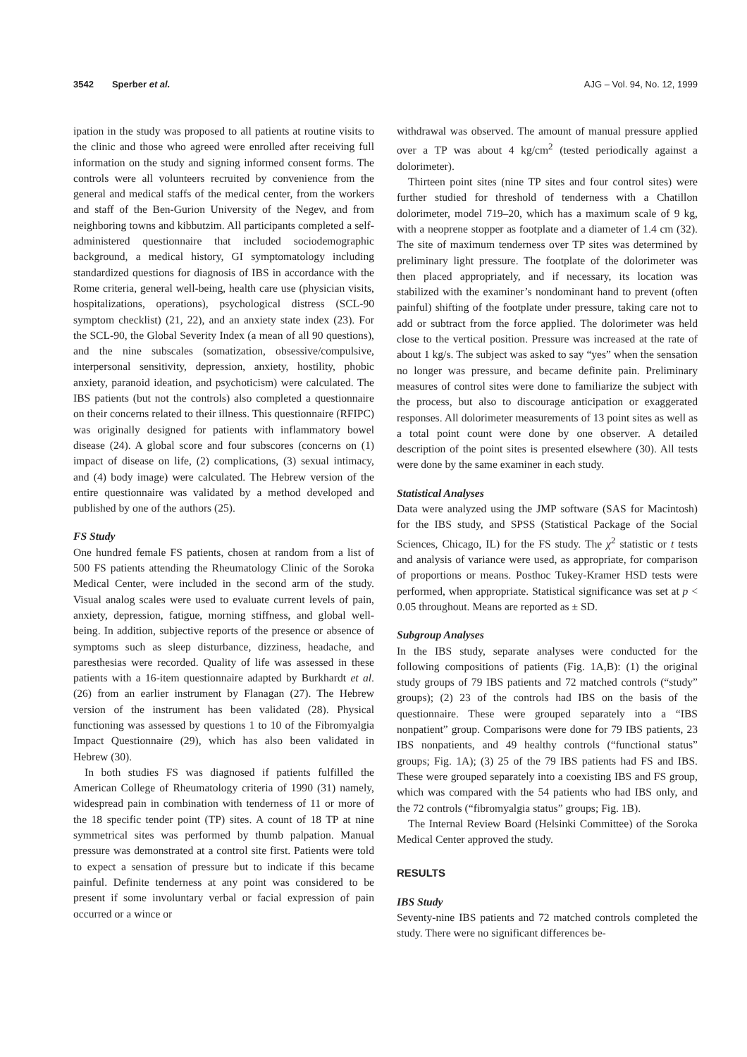3542 Sperber et al. AJG – Vol. 94, No. 12, 1999
ipation in the study was proposed to all patients at routine visits to the clinic and those who agreed were enrolled after receiving full information on the study and signing informed consent forms. The controls were all volunteers recruited by convenience from the general and medical staffs of the medical center, from the workers and staff of the Ben-Gurion University of the Negev, and from neighboring towns and kibbutzim. All participants completed a self-administered questionnaire that included sociodemographic background, a medical history, GI symptomatology including standardized questions for diagnosis of IBS in accordance with the Rome criteria, general well-being, health care use (physician visits, hospitalizations, operations), psychological distress (SCL-90 symptom checklist) (21, 22), and an anxiety state index (23). For the SCL-90, the Global Severity Index (a mean of all 90 questions), and the nine subscales (somatization, obsessive/compulsive, interpersonal sensitivity, depression, anxiety, hostility, phobic anxiety, paranoid ideation, and psychoticism) were calculated. The IBS patients (but not the controls) also completed a questionnaire on their concerns related to their illness. This questionnaire (RFIPC) was originally designed for patients with inflammatory bowel disease (24). A global score and four subscores (concerns on (1) impact of disease on life, (2) complications, (3) sexual intimacy, and (4) body image) were calculated. The Hebrew version of the entire questionnaire was validated by a method developed and published by one of the authors (25).
FS Study
One hundred female FS patients, chosen at random from a list of 500 FS patients attending the Rheumatology Clinic of the Soroka Medical Center, were included in the second arm of the study. Visual analog scales were used to evaluate current levels of pain, anxiety, depression, fatigue, morning stiffness, and global well-being. In addition, subjective reports of the presence or absence of symptoms such as sleep disturbance, dizziness, headache, and paresthesias were recorded. Quality of life was assessed in these patients with a 16-item questionnaire adapted by Burkhardt et al. (26) from an earlier instrument by Flanagan (27). The Hebrew version of the instrument has been validated (28). Physical functioning was assessed by questions 1 to 10 of the Fibromyalgia Impact Questionnaire (29), which has also been validated in Hebrew (30).
In both studies FS was diagnosed if patients fulfilled the American College of Rheumatology criteria of 1990 (31) namely, widespread pain in combination with tenderness of 11 or more of the 18 specific tender point (TP) sites. A count of 18 TP at nine symmetrical sites was performed by thumb palpation. Manual pressure was demonstrated at a control site first. Patients were told to expect a sensation of pressure but to indicate if this became painful. Definite tenderness at any point was considered to be present if some involuntary verbal or facial expression of pain occurred or a wince or
withdrawal was observed. The amount of manual pressure applied over a TP was about 4 kg/cm<sup>2</sup> (tested periodically against a dolorimeter).
Thirteen point sites (nine TP sites and four control sites) were further studied for threshold of tenderness with a Chatillon dolorimeter, model 719–20, which has a maximum scale of 9 kg, with a neoprene stopper as footplate and a diameter of 1.4 cm (32). The site of maximum tenderness over TP sites was determined by preliminary light pressure. The footplate of the dolorimeter was then placed appropriately, and if necessary, its location was stabilized with the examiner’s nondominant hand to prevent (often painful) shifting of the footplate under pressure, taking care not to add or subtract from the force applied. The dolorimeter was held close to the vertical position. Pressure was increased at the rate of about 1 kg/s. The subject was asked to say “yes” when the sensation no longer was pressure, and became definite pain. Preliminary measures of control sites were done to familiarize the subject with the process, but also to discourage anticipation or exaggerated responses. All dolorimeter measurements of 13 point sites as well as a total point count were done by one observer. A detailed description of the point sites is presented elsewhere (30). All tests were done by the same examiner in each study.
Statistical Analyses
Data were analyzed using the JMP software (SAS for Macintosh) for the IBS study, and SPSS (Statistical Package of the Social Sciences, Chicago, IL) for the FS study. The χ<sup>2</sup> statistic or t tests and analysis of variance were used, as appropriate, for comparison of proportions or means. Posthoc Tukey-Kramer HSD tests were performed, when appropriate. Statistical significance was set at p < 0.05 throughout. Means are reported as ± SD.
Subgroup Analyses
In the IBS study, separate analyses were conducted for the following compositions of patients (Fig. 1A,B): (1) the original study groups of 79 IBS patients and 72 matched controls (“study” groups); (2) 23 of the controls had IBS on the basis of the questionnaire. These were grouped separately into a “IBS nonpatient” group. Comparisons were done for 79 IBS patients, 23 IBS nonpatients, and 49 healthy controls (“functional status” groups; Fig. 1A); (3) 25 of the 79 IBS patients had FS and IBS. These were grouped separately into a coexisting IBS and FS group, which was compared with the 54 patients who had IBS only, and the 72 controls (“fibromyalgia status” groups; Fig. 1B).
The Internal Review Board (Helsinki Committee) of the Soroka Medical Center approved the study.
RESULTS
IBS Study
Seventy-nine IBS patients and 72 matched controls completed the study. There were no significant differences be-